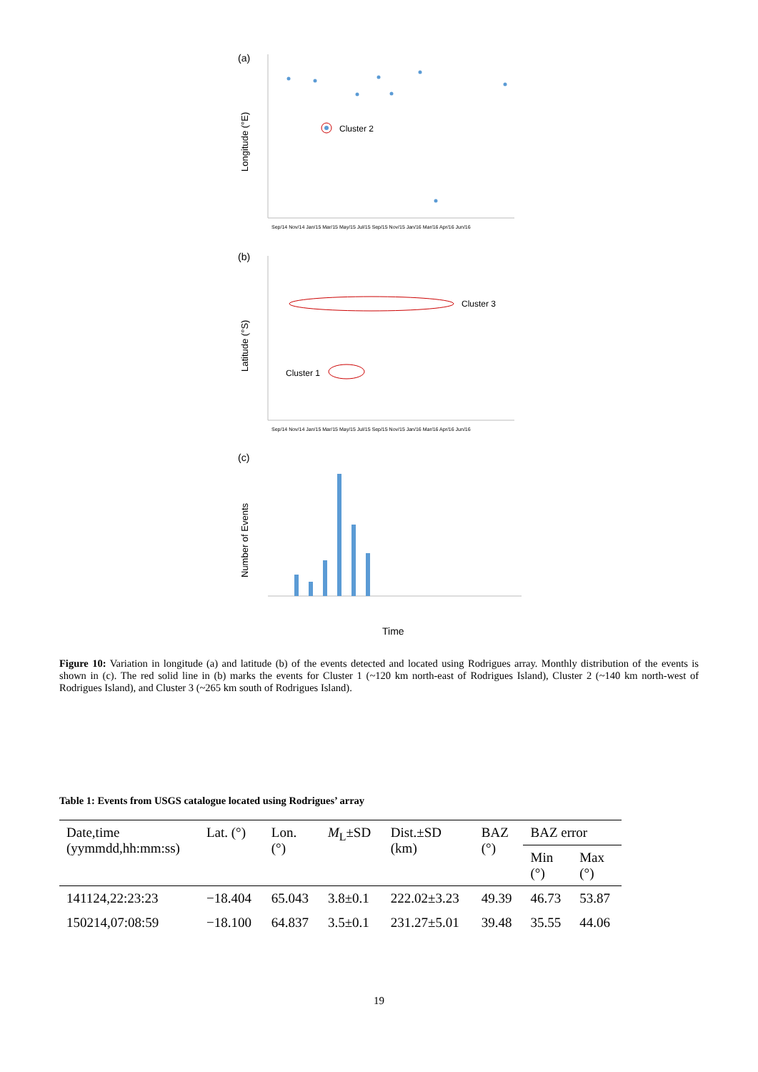(a)
Longitude (°E)
Sep/14 Nov/14 Jan/15 Mar/15 May/15 Jul/15 Sep/15 Nov/15 Jan/16 Mar/16 Apr/16 Jun/16
Cluster 2
(b)
Latitude (°S)
Sep/14 Nov/14 Jan/15 Mar/15 May/15 Jul/15 Sep/15 Nov/15 Jan/16 Mar/16 Apr/16 Jun/16
Cluster 3
Cluster 1
(c)
Number of Events
Time
Figure 10: Variation in longitude (a) and latitude (b) of the events detected and located using Rodrigues array. Monthly distribution of the events is shown in (c). The red solid line in (b) marks the events for Cluster 1 (~120 km north-east of Rodrigues Island), Cluster 2 (~140 km north-west of Rodrigues Island), and Cluster 3 (~265 km south of Rodrigues Island).
Table 1: Events from USGS catalogue located using Rodrigues’ array
| Date,time (yymmdd,hh:mm:ss) | Lat. (°) | Lon. (°) | M<sub>L</sub>±SD | Dist.±SD (km) | BAZ (°) | BAZ error | |
| --- | --- | --- | --- | --- | --- | --- | --- |
| | | | | | | Min (°) | Max (°) |
| 141124,22:23:23 | −18.404 | 65.043 | 3.8±0.1 | 222.02±3.23 | 49.39 | 46.73 | 53.87 |
| 150214,07:08:59 | −18.100 | 64.837 | 3.5±0.1 | 231.27±5.01 | 39.48 | 35.55 | 44.06 |
19